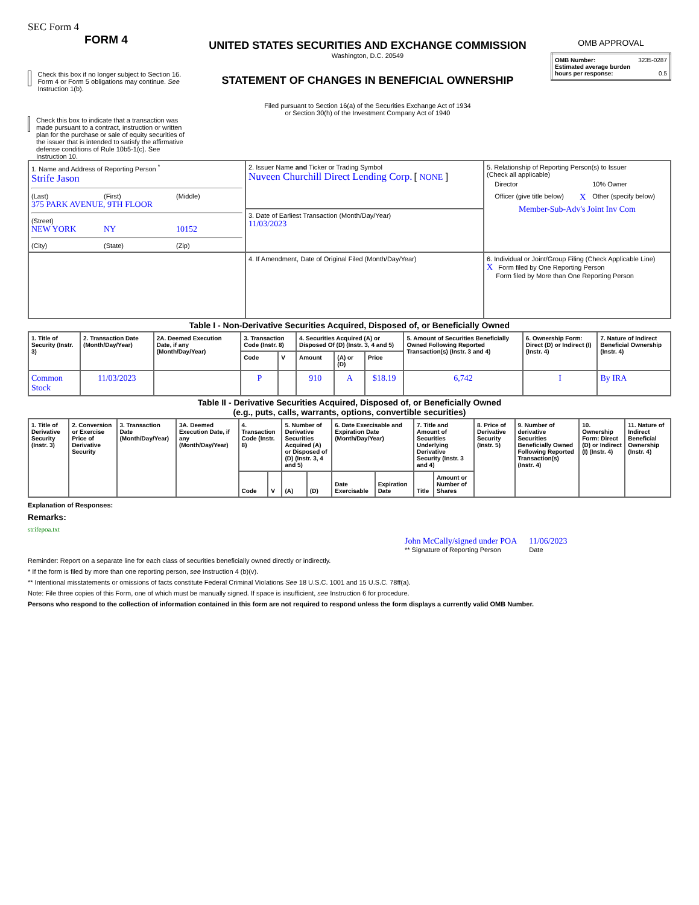SEC Form 4
FORM 4
Check this box if no longer subject to Section 16. Form 4 or Form 5 obligations may continue. See Instruction 1(b).
Check this box to indicate that a transaction was made pursuant to a contract, instruction or written plan for the purchase or sale of equity securities of the issuer that is intended to satisfy the affirmative defense conditions of Rule 10b5-1(c). See Instruction 10.
UNITED STATES SECURITIES AND EXCHANGE COMMISSION
Washington, D.C. 20549
STATEMENT OF CHANGES IN BENEFICIAL OWNERSHIP
Filed pursuant to Section 16(a) of the Securities Exchange Act of 1934
or Section 30(h) of the Investment Company Act of 1940
OMB APPROVAL
| OMB Number: 3235-0287 Estimated average burden hours per response: 0.5 |
| 1. Name and Address of Reporting Person <sup>*</sup> Strife Jason (Last) (First) (Middle) 375 PARK AVENUE, 9TH FLOOR (Street) NEW YORK NY 10152 (City) (State) (Zip) | 2. Issuer Name and Ticker or Trading Symbol Nuveen Churchill Direct Lending Corp. [ NONE ] | 5. Relationship of Reporting Person(s) to Issuer (Check all applicable) / / Director / / 10% Owner / / / Officer (give title below) / X / Other (specify below) / Member-Sub-Adv's Joint Inv Com |
| | 3. Date of Earliest Transaction (Month/Day/Year) 11/03/2023 | |
| | 4. If Amendment, Date of Original Filed (Month/Day/Year) | 6. Individual or Joint/Group Filing (Check Applicable Line) X Form filed by One Reporting Person Form filed by More than One Reporting Person |
Table I - Non-Derivative Securities Acquired, Disposed of, or Beneficially Owned
| 1. Title of Security (Instr. 3) | 2. Transaction Date (Month/Day/Year) | 2A. Deemed Execution Date, if any (Month/Day/Year) | 3. Transaction Code (Instr. 8) | | 4. Securities Acquired (A) or Disposed Of (D) (Instr. 3, 4 and 5) | | | 5. Amount of Securities Beneficially Owned Following Reported Transaction(s) (Instr. 3 and 4) | 6. Ownership Form: Direct (D) or Indirect (I) (Instr. 4) | 7. Nature of Indirect Beneficial Ownership (Instr. 4) |
| --- | --- | --- | --- | --- | --- | --- | --- | --- | --- | --- |
| | | | Code | V | Amount | (A) or (D) | Price | | | |
| Common Stock | 11/03/2023 | | P | | 910 | A | $18.19 | 6,742 | I | By IRA |
Table II - Derivative Securities Acquired, Disposed of, or Beneficially Owned
(e.g., puts, calls, warrants, options, convertible securities)
| 1. Title of Derivative Security (Instr. 3) | 2. Conversion or Exercise Price of Derivative Security | 3. Transaction Date (Month/Day/Year) | 3A. Deemed Execution Date, if any (Month/Day/Year) | 4. Transaction Code (Instr. 8) | | 5. Number of Derivative Securities Acquired (A) or Disposed of (D) (Instr. 3, 4 and 5) | | 6. Date Exercisable and Expiration Date (Month/Day/Year) | | 7. Title and Amount of Securities Underlying Derivative Security (Instr. 3 and 4) | | 8. Price of Derivative Security (Instr. 5) | 9. Number of derivative Securities Beneficially Owned Following Reported Transaction(s) (Instr. 4) | 10. Ownership Form: Direct (D) or Indirect (I) (Instr. 4) | 11. Nature of Indirect Beneficial Ownership (Instr. 4) |
| --- | --- | --- | --- | --- | --- | --- | --- | --- | --- | --- | --- | --- | --- | --- | --- |
| | | | | Code | V | (A) | (D) | Date Exercisable | Expiration Date | Title | Amount or Number of Shares | | | | |
Explanation of Responses:
Remarks:
strifepoa.txt
John McCally/signed under POA
** Signature of Reporting Person
11/06/2023
Date
Reminder: Report on a separate line for each class of securities beneficially owned directly or indirectly.
* If the form is filed by more than one reporting person, see Instruction 4 (b)(v).
** Intentional misstatements or omissions of facts constitute Federal Criminal Violations See 18 U.S.C. 1001 and 15 U.S.C. 78ff(a).
Note: File three copies of this Form, one of which must be manually signed. If space is insufficient, see Instruction 6 for procedure.
Persons who respond to the collection of information contained in this form are not required to respond unless the form displays a currently valid OMB Number.